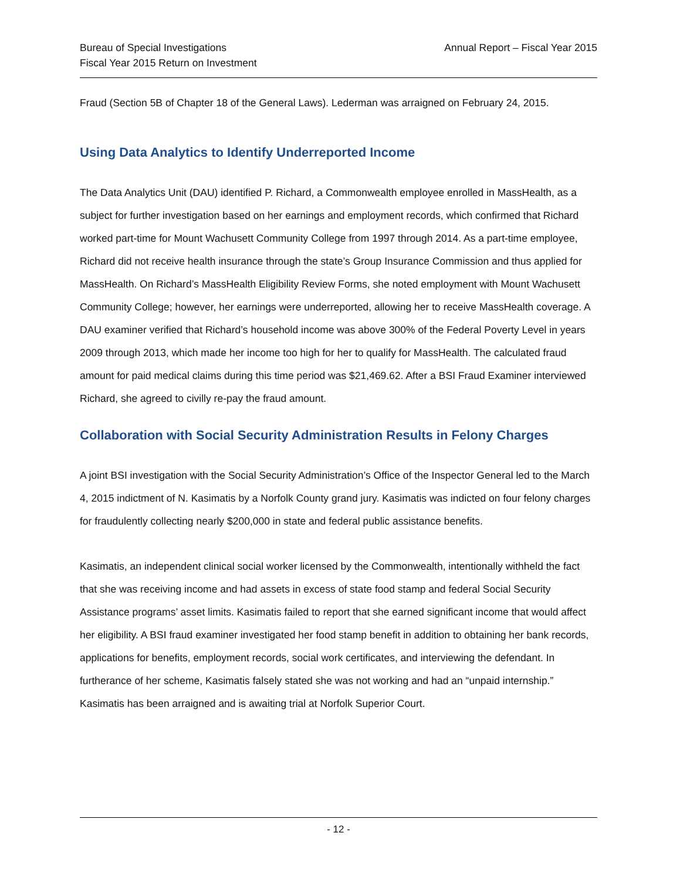Bureau of Special Investigations
Fiscal Year 2015 Return on Investment
Annual Report – Fiscal Year 2015
Fraud (Section 5B of Chapter 18 of the General Laws). Lederman was arraigned on February 24, 2015.
Using Data Analytics to Identify Underreported Income
The Data Analytics Unit (DAU) identified P. Richard, a Commonwealth employee enrolled in MassHealth, as a subject for further investigation based on her earnings and employment records, which confirmed that Richard worked part-time for Mount Wachusett Community College from 1997 through 2014. As a part-time employee, Richard did not receive health insurance through the state’s Group Insurance Commission and thus applied for MassHealth. On Richard’s MassHealth Eligibility Review Forms, she noted employment with Mount Wachusett Community College; however, her earnings were underreported, allowing her to receive MassHealth coverage. A DAU examiner verified that Richard’s household income was above 300% of the Federal Poverty Level in years 2009 through 2013, which made her income too high for her to qualify for MassHealth. The calculated fraud amount for paid medical claims during this time period was $21,469.62. After a BSI Fraud Examiner interviewed Richard, she agreed to civilly re-pay the fraud amount.
Collaboration with Social Security Administration Results in Felony Charges
A joint BSI investigation with the Social Security Administration’s Office of the Inspector General led to the March 4, 2015 indictment of N. Kasimatis by a Norfolk County grand jury. Kasimatis was indicted on four felony charges for fraudulently collecting nearly $200,000 in state and federal public assistance benefits.
Kasimatis, an independent clinical social worker licensed by the Commonwealth, intentionally withheld the fact that she was receiving income and had assets in excess of state food stamp and federal Social Security Assistance programs’ asset limits. Kasimatis failed to report that she earned significant income that would affect her eligibility. A BSI fraud examiner investigated her food stamp benefit in addition to obtaining her bank records, applications for benefits, employment records, social work certificates, and interviewing the defendant. In furtherance of her scheme, Kasimatis falsely stated she was not working and had an “unpaid internship.” Kasimatis has been arraigned and is awaiting trial at Norfolk Superior Court.
- 12 -